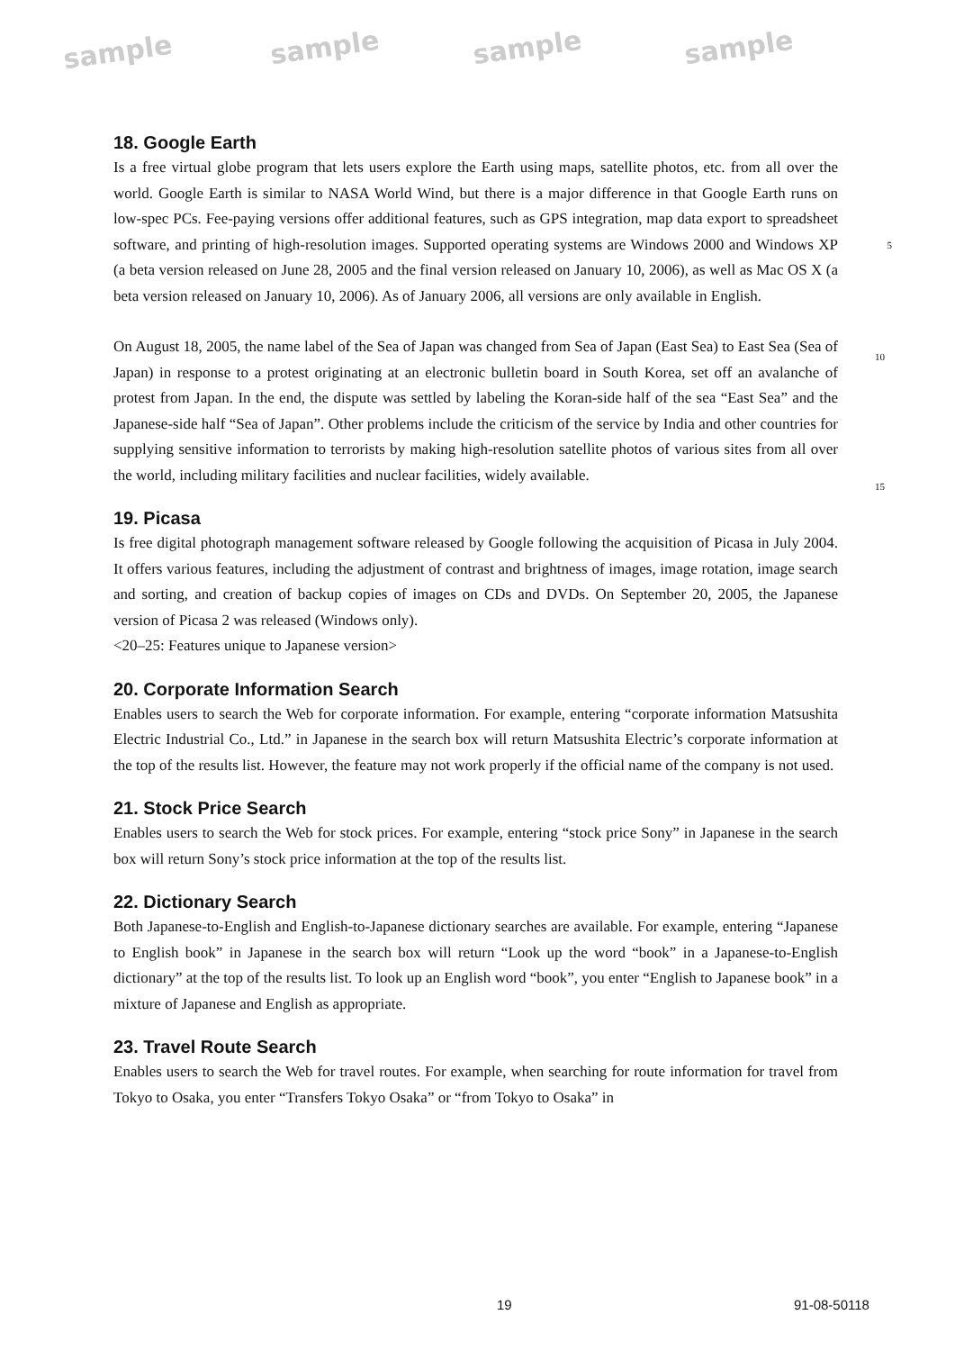sample sample sample sample
18. Google Earth
Is a free virtual globe program that lets users explore the Earth using maps, satellite photos, etc. from all over the world. Google Earth is similar to NASA World Wind, but there is a major difference in that Google Earth runs on low-spec PCs. Fee-paying versions offer additional features, such as GPS integration, map data export to spreadsheet software, and printing of high-resolution images. 5 Supported operating systems are Windows 2000 and Windows XP (a beta version released on June 28, 2005 and the final version released on January 10, 2006), as well as Mac OS X (a beta version released on January 10, 2006). As of January 2006, all versions are only available in English.
On August 18, 2005, the name label of the Sea of Japan was changed from Sea of Japan (East Sea) to East Sea (Sea of Japan) in response to a protest originating at an electronic bulletin board in South Korea, set off an avalanche of protest from Japan. In the end, the dispute was settled by labeling the Koran-side half of the sea “East Sea” and the Japanese-side half “Sea of Japan”. Other problems include the criticism of the service by India and other countries for supplying sensitive information to terrorists by making high-resolution satellite photos of various sites from all over the world, including military facilities and nuclear facilities, widely available.
19. Picasa
Is free digital photograph management software released by Google following the acquisition of Picasa in July 2004. It offers various features, including the adjustment of contrast and brightness of images, image rotation, image search and sorting, and creation of backup copies of images on CDs and DVDs. On September 20, 2005, the Japanese version of Picasa 2 was released (Windows only).
<20–25: Features unique to Japanese version>
20. Corporate Information Search
Enables users to search the Web for corporate information. For example, entering “corporate information Matsushita Electric Industrial Co., Ltd.” in Japanese in the search box will return Matsushita Electric’s corporate information at the top of the results list. However, the feature may not work properly if the official name of the company is not used.
21. Stock Price Search
Enables users to search the Web for stock prices. For example, entering “stock price Sony” in Japanese in the search box will return Sony’s stock price information at the top of the results list.
22. Dictionary Search
Both Japanese-to-English and English-to-Japanese dictionary searches are available. For example, entering “Japanese to English book” in Japanese in the search box will return “Look up the word “book” in a Japanese-to-English dictionary” at the top of the results list. To look up an English word “book”, you enter “English to Japanese book” in a mixture of Japanese and English as appropriate.
23. Travel Route Search
Enables users to search the Web for travel routes. For example, when searching for route information for travel from Tokyo to Osaka, you enter “Transfers Tokyo Osaka” or “from Tokyo to Osaka” in
10
15
19 91-08-50118